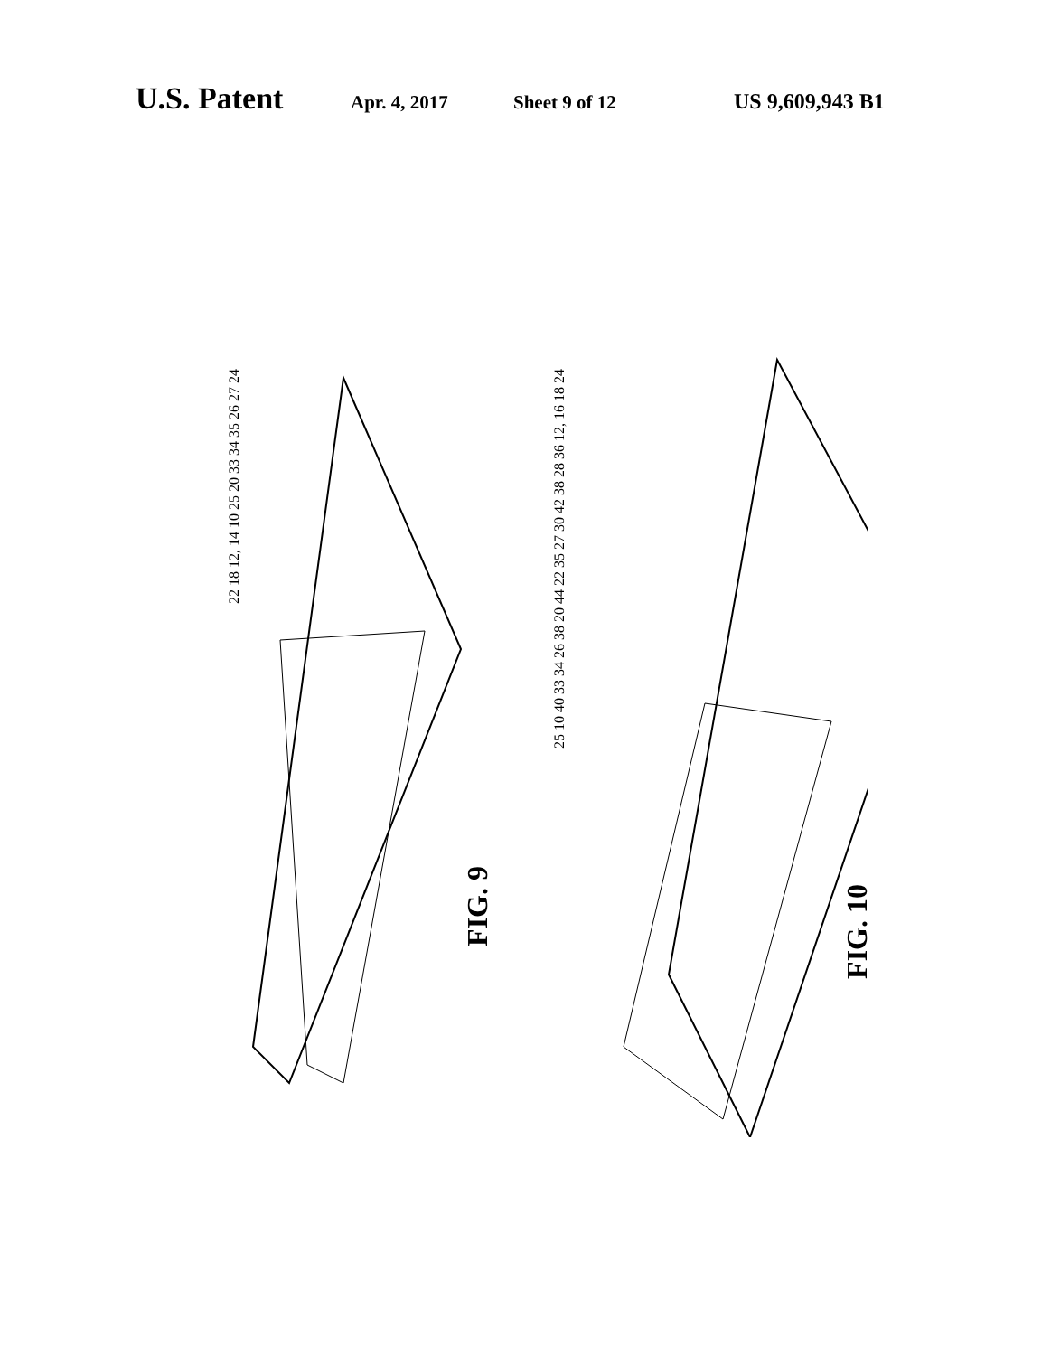U.S. Patent Apr. 4, 2017 Sheet 9 of 12 US 9,609,943 B1
FIG. 9
22 18 12, 14 10 25 20 33 34 35 26 27 24
FIG. 10
25 10 40 33 34 26 38 20 44 22 35 27 30 42 38 28 36 12, 16 18 24